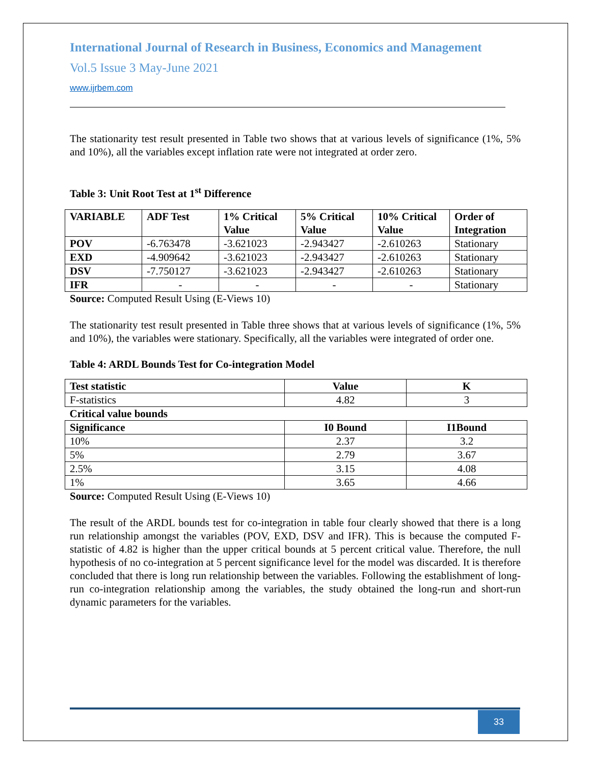International Journal of Research in Business, Economics and Management
Vol.5 Issue 3 May-June 2021
www.ijrbem.com
The stationarity test result presented in Table two shows that at various levels of significance (1%, 5% and 10%), all the variables except inflation rate were not integrated at order zero.
Table 3: Unit Root Test at 1<sup>st</sup> Difference
| VARIABLE | ADF Test | 1% Critical Value | 5% Critical Value | 10% Critical Value | Order of Integration |
| --- | --- | --- | --- | --- | --- |
| POV | -6.763478 | -3.621023 | -2.943427 | -2.610263 | Stationary |
| EXD | -4.909642 | -3.621023 | -2.943427 | -2.610263 | Stationary |
| DSV | -7.750127 | -3.621023 | -2.943427 | -2.610263 | Stationary |
| IFR | - | - | - | - | Stationary |
Source: Computed Result Using (E-Views 10)
The stationarity test result presented in Table three shows that at various levels of significance (1%, 5% and 10%), the variables were stationary. Specifically, all the variables were integrated of order one.
Table 4: ARDL Bounds Test for Co-integration Model
| Test statistic | Value | K |
| --- | --- | --- |
| F-statistics | 4.82 | 3 |
| Critical value bounds | | |
| Significance | I0 Bound | I1Bound |
| 10% | 2.37 | 3.2 |
| 5% | 2.79 | 3.67 |
| 2.5% | 3.15 | 4.08 |
| 1% | 3.65 | 4.66 |
Source: Computed Result Using (E-Views 10)
The result of the ARDL bounds test for co-integration in table four clearly showed that there is a long run relationship amongst the variables (POV, EXD, DSV and IFR). This is because the computed F-statistic of 4.82 is higher than the upper critical bounds at 5 percent critical value. Therefore, the null hypothesis of no co-integration at 5 percent significance level for the model was discarded. It is therefore concluded that there is long run relationship between the variables. Following the establishment of long-run co-integration relationship among the variables, the study obtained the long-run and short-run dynamic parameters for the variables.
33